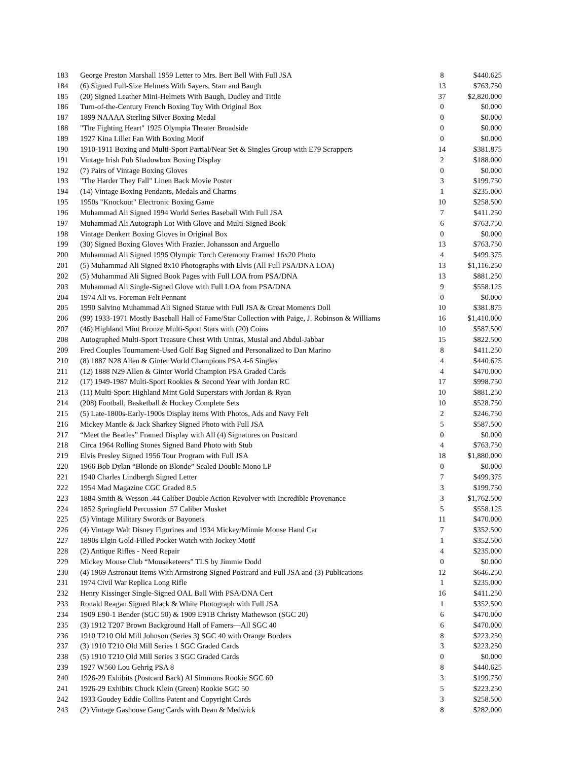| 183 | George Preston Marshall 1959 Letter to Mrs. Bert Bell With Full JSA | 8 | $440.625 |
| 184 | (6) Signed Full-Size Helmets With Sayers, Starr and Baugh | 13 | $763.750 |
| 185 | (20) Signed Leather Mini-Helmets With Baugh, Dudley and Tittle | 37 | $2,820.000 |
| 186 | Turn-of-the-Century French Boxing Toy With Original Box | 0 | $0.000 |
| 187 | 1899 NAAAA Sterling Silver Boxing Medal | 0 | $0.000 |
| 188 | "The Fighting Heart" 1925 Olympia Theater Broadside | 0 | $0.000 |
| 189 | 1927 Kina Lillet Fan With Boxing Motif | 0 | $0.000 |
| 190 | 1910-1911 Boxing and Multi-Sport Partial/Near Set & Singles Group with E79 Scrappers | 14 | $381.875 |
| 191 | Vintage Irish Pub Shadowbox Boxing Display | 2 | $188.000 |
| 192 | (7) Pairs of Vintage Boxing Gloves | 0 | $0.000 |
| 193 | "The Harder They Fall" Linen Back Movie Poster | 3 | $199.750 |
| 194 | (14) Vintage Boxing Pendants, Medals and Charms | 1 | $235.000 |
| 195 | 1950s "Knockout" Electronic Boxing Game | 10 | $258.500 |
| 196 | Muhammad Ali Signed 1994 World Series Baseball With Full JSA | 7 | $411.250 |
| 197 | Muhammad Ali Autograph Lot With Glove and Multi-Signed Book | 6 | $763.750 |
| 198 | Vintage Denkert Boxing Gloves in Original Box | 0 | $0.000 |
| 199 | (30) Signed Boxing Gloves With Frazier, Johansson and Arguello | 13 | $763.750 |
| 200 | Muhammad Ali Signed 1996 Olympic Torch Ceremony Framed 16x20 Photo | 4 | $499.375 |
| 201 | (5) Muhammad Ali Signed 8x10 Photographs with Elvis (All Full PSA/DNA LOA) | 13 | $1,116.250 |
| 202 | (5) Muhammad Ali Signed Book Pages with Full LOA from PSA/DNA | 13 | $881.250 |
| 203 | Muhammad Ali Single-Signed Glove with Full LOA from PSA/DNA | 9 | $558.125 |
| 204 | 1974 Ali vs. Foreman Felt Pennant | 0 | $0.000 |
| 205 | 1990 Salvino Muhammad Ali Signed Statue with Full JSA & Great Moments Doll | 10 | $381.875 |
| 206 | (99) 1933-1971 Mostly Baseball Hall of Fame/Star Collection with Paige, J. Robinson & Williams | 16 | $1,410.000 |
| 207 | (46) Highland Mint Bronze Multi-Sport Stars with (20) Coins | 10 | $587.500 |
| 208 | Autographed Multi-Sport Treasure Chest With Unitas, Musial and Abdul-Jabbar | 15 | $822.500 |
| 209 | Fred Couples Tournament-Used Golf Bag Signed and Personalized to Dan Marino | 8 | $411.250 |
| 210 | (8) 1887 N28 Allen & Ginter World Champions PSA 4-6 Singles | 4 | $440.625 |
| 211 | (12) 1888 N29 Allen & Ginter World Champion PSA Graded Cards | 4 | $470.000 |
| 212 | (17) 1949-1987 Multi-Sport Rookies & Second Year with Jordan RC | 17 | $998.750 |
| 213 | (11) Multi-Sport Highland Mint Gold Superstars with Jordan & Ryan | 10 | $881.250 |
| 214 | (208) Football, Basketball & Hockey Complete Sets | 10 | $528.750 |
| 215 | (5) Late-1800s-Early-1900s Display items With Photos, Ads and Navy Felt | 2 | $246.750 |
| 216 | Mickey Mantle & Jack Sharkey Signed Photo with Full JSA | 5 | $587.500 |
| 217 | “Meet the Beatles” Framed Display with All (4) Signatures on Postcard | 0 | $0.000 |
| 218 | Circa 1964 Rolling Stones Signed Band Photo with Stub | 4 | $763.750 |
| 219 | Elvis Presley Signed 1956 Tour Program with Full JSA | 18 | $1,880.000 |
| 220 | 1966 Bob Dylan “Blonde on Blonde” Sealed Double Mono LP | 0 | $0.000 |
| 221 | 1940 Charles Lindbergh Signed Letter | 7 | $499.375 |
| 222 | 1954 Mad Magazine CGC Graded 8.5 | 3 | $199.750 |
| 223 | 1884 Smith & Wesson .44 Caliber Double Action Revolver with Incredible Provenance | 3 | $1,762.500 |
| 224 | 1852 Springfield Percussion .57 Caliber Musket | 5 | $558.125 |
| 225 | (5) Vintage Military Swords or Bayonets | 11 | $470.000 |
| 226 | (4) Vintage Walt Disney Figurines and 1934 Mickey/Minnie Mouse Hand Car | 7 | $352.500 |
| 227 | 1890s Elgin Gold-Filled Pocket Watch with Jockey Motif | 1 | $352.500 |
| 228 | (2) Antique Rifles - Need Repair | 4 | $235.000 |
| 229 | Mickey Mouse Club “Mouseketeers” TLS by Jimmie Dodd | 0 | $0.000 |
| 230 | (4) 1969 Astronaut Items With Armstrong Signed Postcard and Full JSA and (3) Publications | 12 | $646.250 |
| 231 | 1974 Civil War Replica Long Rifle | 1 | $235.000 |
| 232 | Henry Kissinger Single-Signed OAL Ball With PSA/DNA Cert | 16 | $411.250 |
| 233 | Ronald Reagan Signed Black & White Photograph with Full JSA | 1 | $352.500 |
| 234 | 1909 E90-1 Bender (SGC 50) & 1909 E91B Christy Mathewson (SGC 20) | 6 | $470.000 |
| 235 | (3) 1912 T207 Brown Background Hall of Famers—All SGC 40 | 6 | $470.000 |
| 236 | 1910 T210 Old Mill Johnson (Series 3) SGC 40 with Orange Borders | 8 | $223.250 |
| 237 | (3) 1910 T210 Old Mill Series 1 SGC Graded Cards | 3 | $223.250 |
| 238 | (5) 1910 T210 Old Mill Series 3 SGC Graded Cards | 0 | $0.000 |
| 239 | 1927 W560 Lou Gehrig PSA 8 | 8 | $440.625 |
| 240 | 1926-29 Exhibits (Postcard Back) Al Simmons Rookie SGC 60 | 3 | $199.750 |
| 241 | 1926-29 Exhibits Chuck Klein (Green) Rookie SGC 50 | 5 | $223.250 |
| 242 | 1933 Goudey Eddie Collins Patent and Copyright Cards | 3 | $258.500 |
| 243 | (2) Vintage Gashouse Gang Cards with Dean & Medwick | 8 | $282.000 |